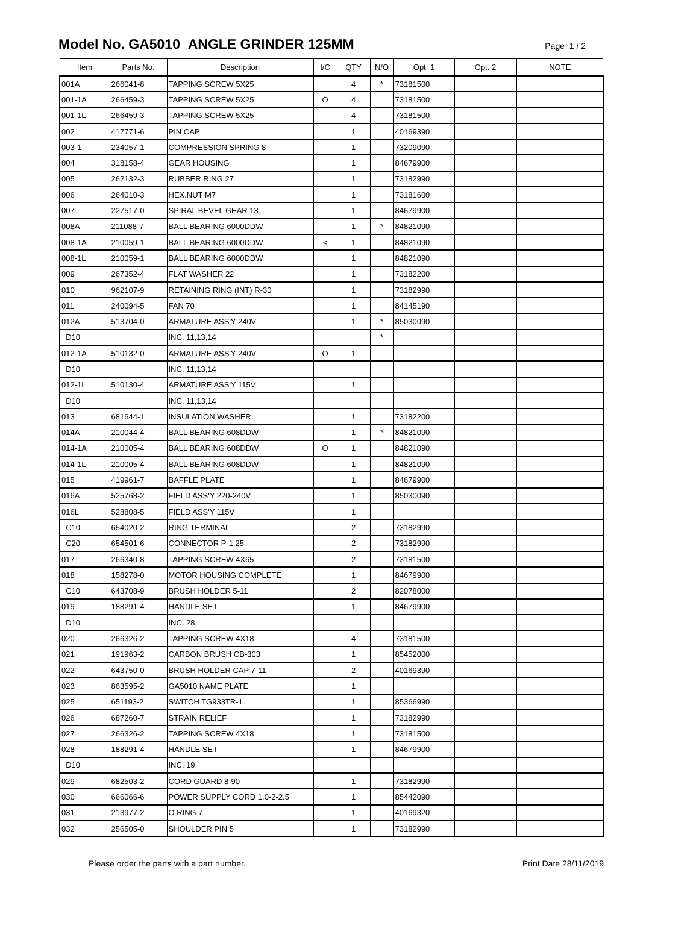Model No. GA5010 ANGLE GRINDER 125MM
Page 1 / 2
| Item | Parts No. | Description | I/C | QTY | N/O | Opt. 1 | Opt. 2 | NOTE |
| --- | --- | --- | --- | --- | --- | --- | --- | --- |
| 001A | 266041-8 | TAPPING SCREW 5X25 | | 4 | * | 73181500 | | |
| 001-1A | 266459-3 | TAPPING SCREW 5X25 | O | 4 | | 73181500 | | |
| 001-1L | 266459-3 | TAPPING SCREW 5X25 | | 4 | | 73181500 | | |
| 002 | 417771-6 | PIN CAP | | 1 | | 40169390 | | |
| 003-1 | 234057-1 | COMPRESSION SPRING 8 | | 1 | | 73209090 | | |
| 004 | 318158-4 | GEAR HOUSING | | 1 | | 84679900 | | |
| 005 | 262132-3 | RUBBER RING 27 | | 1 | | 73182990 | | |
| 006 | 264010-3 | HEX.NUT M7 | | 1 | | 73181600 | | |
| 007 | 227517-0 | SPIRAL BEVEL GEAR 13 | | 1 | | 84679900 | | |
| 008A | 211088-7 | BALL BEARING 6000DDW | | 1 | * | 84821090 | | |
| 008-1A | 210059-1 | BALL BEARING 6000DDW | < | 1 | | 84821090 | | |
| 008-1L | 210059-1 | BALL BEARING 6000DDW | | 1 | | 84821090 | | |
| 009 | 267352-4 | FLAT WASHER 22 | | 1 | | 73182200 | | |
| 010 | 962107-9 | RETAINING RING (INT) R-30 | | 1 | | 73182990 | | |
| 011 | 240094-5 | FAN 70 | | 1 | | 84145190 | | |
| 012A | 513704-0 | ARMATURE ASS'Y 240V | | 1 | * | 85030090 | | |
| D10 | | INC. 11,13,14 | | | * | | | |
| 012-1A | 510132-0 | ARMATURE ASS'Y 240V | O | 1 | | | | |
| D10 | | INC. 11,13,14 | | | | | | |
| 012-1L | 510130-4 | ARMATURE ASS'Y 115V | | 1 | | | | |
| D10 | | INC. 11,13,14 | | | | | | |
| 013 | 681644-1 | INSULATION WASHER | | 1 | | 73182200 | | |
| 014A | 210044-4 | BALL BEARING 608DDW | | 1 | * | 84821090 | | |
| 014-1A | 210005-4 | BALL BEARING 608DDW | O | 1 | | 84821090 | | |
| 014-1L | 210005-4 | BALL BEARING 608DDW | | 1 | | 84821090 | | |
| 015 | 419961-7 | BAFFLE PLATE | | 1 | | 84679900 | | |
| 016A | 525768-2 | FIELD ASS'Y 220-240V | | 1 | | 85030090 | | |
| 016L | 528808-5 | FIELD ASS'Y 115V | | 1 | | | | |
| C10 | 654020-2 | RING TERMINAL | | 2 | | 73182990 | | |
| C20 | 654501-6 | CONNECTOR P-1.25 | | 2 | | 73182990 | | |
| 017 | 266340-8 | TAPPING SCREW 4X65 | | 2 | | 73181500 | | |
| 018 | 158278-0 | MOTOR HOUSING COMPLETE | | 1 | | 84679900 | | |
| C10 | 643708-9 | BRUSH HOLDER 5-11 | | 2 | | 82078000 | | |
| 019 | 188291-4 | HANDLE SET | | 1 | | 84679900 | | |
| D10 | | INC. 28 | | | | | | |
| 020 | 266326-2 | TAPPING SCREW 4X18 | | 4 | | 73181500 | | |
| 021 | 191963-2 | CARBON BRUSH CB-303 | | 1 | | 85452000 | | |
| 022 | 643750-0 | BRUSH HOLDER CAP 7-11 | | 2 | | 40169390 | | |
| 023 | 863595-2 | GA5010 NAME PLATE | | 1 | | | | |
| 025 | 651193-2 | SWITCH TG933TR-1 | | 1 | | 85366990 | | |
| 026 | 687260-7 | STRAIN RELIEF | | 1 | | 73182990 | | |
| 027 | 266326-2 | TAPPING SCREW 4X18 | | 1 | | 73181500 | | |
| 028 | 188291-4 | HANDLE SET | | 1 | | 84679900 | | |
| D10 | | INC. 19 | | | | | | |
| 029 | 682503-2 | CORD GUARD 8-90 | | 1 | | 73182990 | | |
| 030 | 666066-6 | POWER SUPPLY CORD 1.0-2-2.5 | | 1 | | 85442090 | | |
| 031 | 213977-2 | O RING 7 | | 1 | | 40169320 | | |
| 032 | 256505-0 | SHOULDER PIN 5 | | 1 | | 73182990 | | |
Please order the parts with a part number. Print Date 28/11/2019